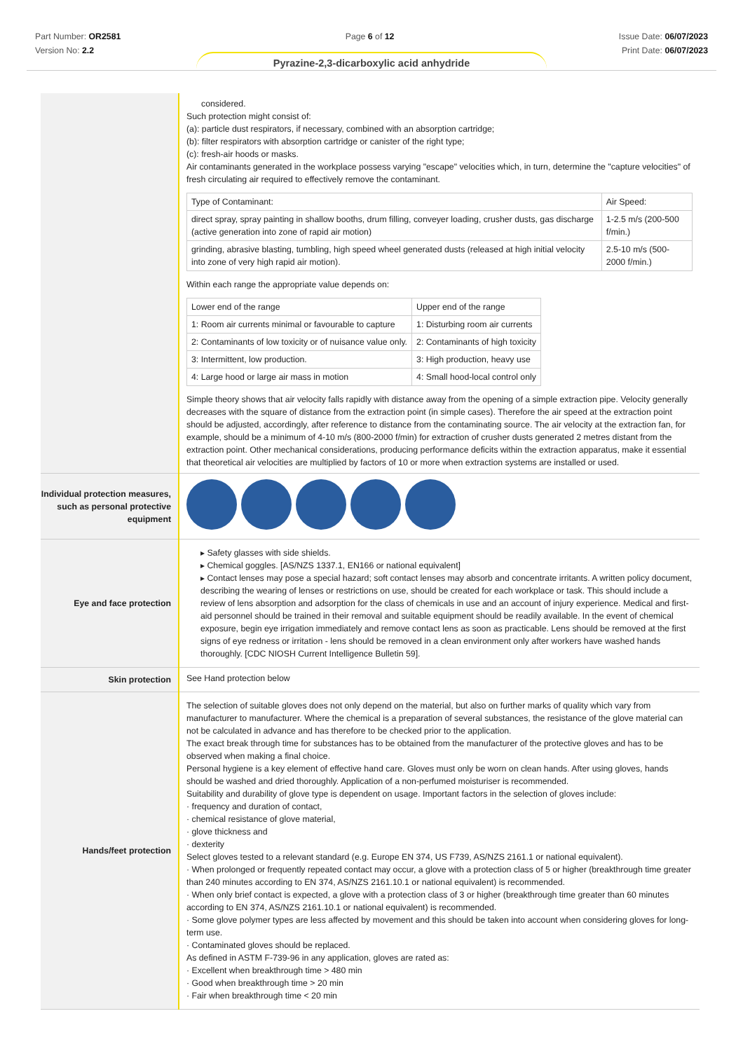Part Number: OR2581
Version No: 2.2
Page 6 of 12 Issue Date: 06/07/2023
Print Date: 06/07/2023
Pyrazine-2,3-dicarboxylic acid anhydride
| | considered. Such protection might consist of: (a): particle dust respirators, if necessary, combined with an absorption cartridge; (b): filter respirators with absorption cartridge or canister of the right type; (c): fresh-air hoods or masks. Air contaminants generated in the workplace possess varying "escape" velocities which, in turn, determine the "capture velocities" of fresh circulating air required to effectively remove the contaminant. / Type of Contaminant: / Air Speed: / / direct spray, spray painting in shallow booths, drum filling, conveyer loading, crusher dusts, gas discharge (active generation into zone of rapid air motion) / 1-2.5 m/s (200-500 f/min.) / / grinding, abrasive blasting, tumbling, high speed wheel generated dusts (released at high initial velocity into zone of very high rapid air motion). / 2.5-10 m/s (500-2000 f/min.) / Within each range the appropriate value depends on: / Lower end of the range / Upper end of the range / / 1: Room air currents minimal or favourable to capture / 1: Disturbing room air currents / / 2: Contaminants of low toxicity or of nuisance value only. / 2: Contaminants of high toxicity / / 3: Intermittent, low production. / 3: High production, heavy use / / 4: Large hood or large air mass in motion / 4: Small hood-local control only / Simple theory shows that air velocity falls rapidly with distance away from the opening of a simple extraction pipe. Velocity generally decreases with the square of distance from the extraction point (in simple cases). Therefore the air speed at the extraction point should be adjusted, accordingly, after reference to distance from the contaminating source. The air velocity at the extraction fan, for example, should be a minimum of 4-10 m/s (800-2000 f/min) for extraction of crusher dusts generated 2 metres distant from the extraction point. Other mechanical considerations, producing performance deficits within the extraction apparatus, make it essential that theoretical air velocities are multiplied by factors of 10 or more when extraction systems are installed or used. |
| Individual protection measures, such as personal protective equipment | |
| Eye and face protection | ▸ Safety glasses with side shields. ▸ Chemical goggles. [AS/NZS 1337.1, EN166 or national equivalent] ▸ Contact lenses may pose a special hazard; soft contact lenses may absorb and concentrate irritants. A written policy document, describing the wearing of lenses or restrictions on use, should be created for each workplace or task. This should include a review of lens absorption and adsorption for the class of chemicals in use and an account of injury experience. Medical and first-aid personnel should be trained in their removal and suitable equipment should be readily available. In the event of chemical exposure, begin eye irrigation immediately and remove contact lens as soon as practicable. Lens should be removed at the first signs of eye redness or irritation - lens should be removed in a clean environment only after workers have washed hands thoroughly. [CDC NIOSH Current Intelligence Bulletin 59]. |
| Skin protection | See Hand protection below |
| Hands/feet protection | The selection of suitable gloves does not only depend on the material, but also on further marks of quality which vary from manufacturer to manufacturer. Where the chemical is a preparation of several substances, the resistance of the glove material can not be calculated in advance and has therefore to be checked prior to the application. The exact break through time for substances has to be obtained from the manufacturer of the protective gloves and has to be observed when making a final choice. Personal hygiene is a key element of effective hand care. Gloves must only be worn on clean hands. After using gloves, hands should be washed and dried thoroughly. Application of a non-perfumed moisturiser is recommended. Suitability and durability of glove type is dependent on usage. Important factors in the selection of gloves include: · frequency and duration of contact, · chemical resistance of glove material, · glove thickness and · dexterity Select gloves tested to a relevant standard (e.g. Europe EN 374, US F739, AS/NZS 2161.1 or national equivalent). · When prolonged or frequently repeated contact may occur, a glove with a protection class of 5 or higher (breakthrough time greater than 240 minutes according to EN 374, AS/NZS 2161.10.1 or national equivalent) is recommended. · When only brief contact is expected, a glove with a protection class of 3 or higher (breakthrough time greater than 60 minutes according to EN 374, AS/NZS 2161.10.1 or national equivalent) is recommended. · Some glove polymer types are less affected by movement and this should be taken into account when considering gloves for long-term use. · Contaminated gloves should be replaced. As defined in ASTM F-739-96 in any application, gloves are rated as: · Excellent when breakthrough time > 480 min · Good when breakthrough time > 20 min · Fair when breakthrough time < 20 min |